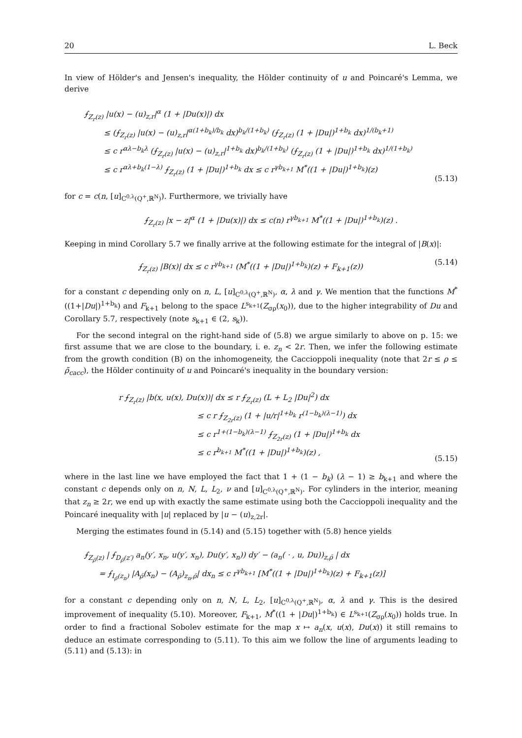20 L. Beck
In view of Hölder's and Jensen's inequality, the Hölder continuity of u and Poincaré's Lemma, we derive
⨍<sub>Z<sub>r</sub>(z)</sub> |u(x) − (u)<sub>z,r</sub>|<sup>α</sup> (1 + |Du(x)|) dx
≤ (⨍<sub>Z<sub>r</sub>(z)</sub> |u(x) − (u)<sub>z,r</sub>|<sup>α(1+b<sub>k</sub>)/b<sub>k</sub></sup> dx)<sup>b<sub>k</sub>/(1+b<sub>k</sub>)</sup> (⨍<sub>Z<sub>r</sub>(z)</sub> (1 + |Du|)<sup>1+b<sub>k</sub></sup> dx)<sup>1/(b<sub>k</sub>+1)</sup>
≤ c r<sup>αλ−b<sub>k</sub>λ</sup> (⨍<sub>Z<sub>r</sub>(z)</sub> |u(x) − (u)<sub>z,r</sub>|<sup>1+b<sub>k</sub></sup> dx)<sup>b<sub>k</sub>/(1+b<sub>k</sub>)</sup> (⨍<sub>Z<sub>r</sub>(z)</sub> (1 + |Du|)<sup>1+b<sub>k</sub></sup> dx)<sup>1/(1+b<sub>k</sub>)</sup>
≤ c r<sup>αλ+b<sub>k</sub>(1−λ)</sup> ⨍<sub>Z<sub>r</sub>(z)</sub> (1 + |Du|)<sup>1+b<sub>k</sub></sup> dx ≤ c r<sup>γb<sub>k+1</sub></sup> M<sup>*</sup>((1 + |Du|)<sup>1+b<sub>k</sub></sup>)(z)
(5.13)
for c = c(n, [u]<sub>C<sup>0,λ</sup>(Q<sup>+</sup>,ℝ<sup>N</sup>)</sub>). Furthermore, we trivially have
⨍<sub>Z<sub>r</sub>(z)</sub> |x − z|<sup>α</sup> (1 + |Du(x)|) dx ≤ c(n) r<sup>γb<sub>k+1</sub></sup> M<sup>*</sup>((1 + |Du|)<sup>1+b<sub>k</sub></sup>)(z) .
Keeping in mind Corollary 5.7 we finally arrive at the following estimate for the integral of |B(x)|:
⨍<sub>Z<sub>r</sub>(z)</sub> |B(x)| dx ≤ c r<sup>γb<sub>k+1</sub></sup> (M<sup>*</sup>((1 + |Du|)<sup>1+b<sub>k</sub></sup>)(z) + F<sub>k+1</sub>(z))
(5.14)
for a constant c depending only on n, L, [u]<sub>C<sup>0,λ</sup>(Q<sup>+</sup>,ℝ<sup>N</sup>)</sub>, α, λ and γ. We mention that the functions M<sup>*</sup>((1+|Du|)<sup>1+b<sub>k</sub></sup>) and F<sub>k+1</sub> belong to the space L<sup>s<sub>k+1</sub></sup>(Z<sub>σρ</sub>(x<sub>0</sub>)), due to the higher integrability of Du and Corollary 5.7, respectively (note s<sub>k+1</sub> ∈ (2, s<sub>k</sub>)).
For the second integral on the right-hand side of (5.8) we argue similarly to above on p. 15: we first assume that we are close to the boundary, i. e. z<sub>n</sub> < 2r. Then, we infer the following estimate from the growth condition (B) on the inhomogeneity, the Caccioppoli inequality (note that 2r ≤ ρ ≤ ρ̃<sub>cacc</sub>), the Hölder continuity of u and Poincaré's inequality in the boundary version:
r ⨍<sub>Z<sub>r</sub>(z)</sub> |b(x, u(x), Du(x))| dx ≤ r ⨍<sub>Z<sub>r</sub>(z)</sub> (L + L<sub>2</sub> |Du|<sup>2</sup>) dx
≤ c r ⨍<sub>Z<sub>2r</sub>(z)</sub> (1 + |u/r|<sup>1+b<sub>k</sub></sup> r<sup>(1−b<sub>k</sub>)(λ−1)</sup>) dx
≤ c r<sup>1+(1−b<sub>k</sub>)(λ−1)</sup> ⨍<sub>Z<sub>2r</sub>(z)</sub> (1 + |Du|)<sup>1+b<sub>k</sub></sup> dx
≤ c r<sup>b<sub>k+1</sub></sup> M<sup>*</sup>((1 + |Du|)<sup>1+b<sub>k</sub></sup>)(z) ,
(5.15)
where in the last line we have employed the fact that 1 + (1 − b<sub>k</sub>) (λ − 1) ≥ b<sub>k+1</sub> and where the constant c depends only on n, N, L, L<sub>2</sub>, ν and [u]<sub>C<sup>0,λ</sup>(Q<sup>+</sup>,ℝ<sup>N</sup>)</sub>. For cylinders in the interior, meaning that z<sub>n</sub> ≥ 2r, we end up with exactly the same estimate using both the Caccioppoli inequality and the Poincaré inequality with |u| replaced by |u − (u)<sub>z,2r</sub>|.
Merging the estimates found in (5.14) and (5.15) together with (5.8) hence yields
⨍<sub>Z<sub>ρ̄</sub>(z)</sub> | ⨍<sub>D<sub>ρ̄</sub>(z′)</sub> a<sub>n</sub>(y′, x<sub>n</sub>, u(y′, x<sub>n</sub>), Du(y′, x<sub>n</sub>)) dy′ − (a<sub>n</sub>( · , u, Du))<sub>z,ρ̄</sub> | dx
= ⨍<sub>I<sub>ρ̄</sub>(z<sub>n</sub>)</sub> |A<sub>ρ̄</sub>(x<sub>n</sub>) − (A<sub>ρ̄</sub>)<sub>z<sub>n</sub>,ρ̄</sub>| dx<sub>n</sub> ≤ c r<sup>γb<sub>k+1</sub></sup> [M<sup>*</sup>((1 + |Du|)<sup>1+b<sub>k</sub></sup>)(z) + F<sub>k+1</sub>(z)]
for a constant c depending only on n, N, L, L<sub>2</sub>, [u]<sub>C<sup>0,λ</sup>(Q<sup>+</sup>,ℝ<sup>N</sup>)</sub>, α, λ and γ. This is the desired improvement of inequality (5.10). Moreover, F<sub>k+1</sub>, M<sup>*</sup>((1 + |Du|)<sup>1+b<sub>k</sub></sup>) ∈ L<sup>s<sub>k+1</sub></sup>(Z<sub>σρ</sub>(x<sub>0</sub>)) holds true. In order to find a fractional Sobolev estimate for the map x ↦ a<sub>n</sub>(x, u(x), Du(x)) it still remains to deduce an estimate corresponding to (5.11). To this aim we follow the line of arguments leading to (5.11) and (5.13): in